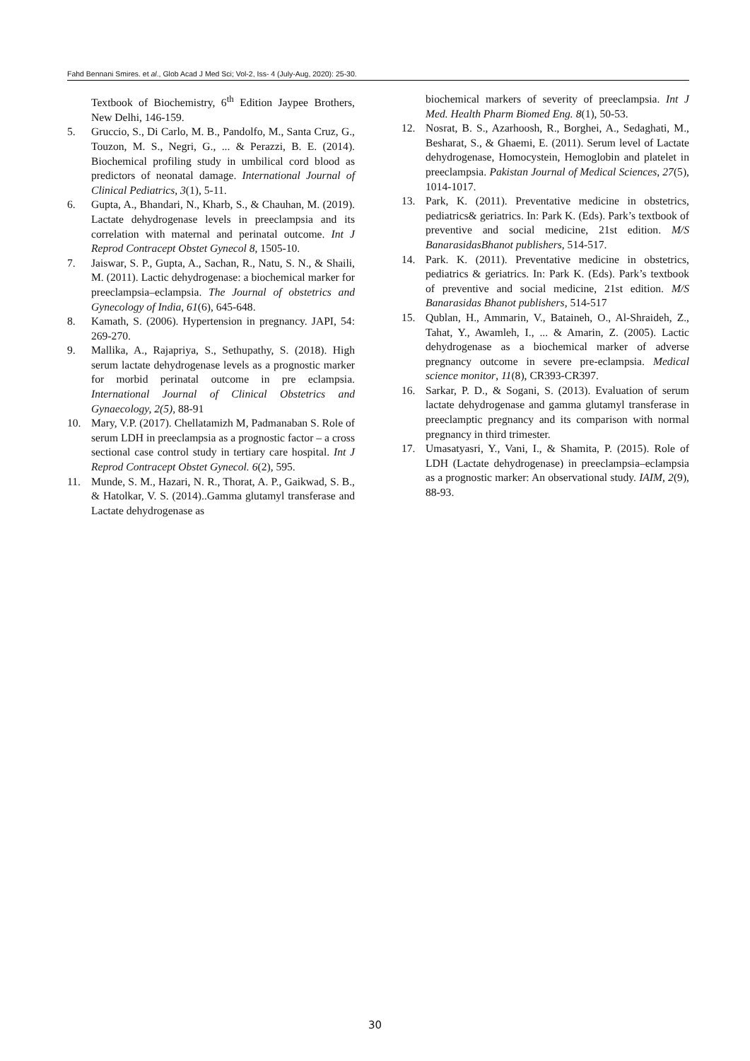Fahd Bennani Smires. et al., Glob Acad J Med Sci; Vol-2, Iss- 4 (July-Aug, 2020): 25-30.
Textbook of Biochemistry, 6<sup>th</sup> Edition Jaypee Brothers, New Delhi, 146-159.
5. Gruccio, S., Di Carlo, M. B., Pandolfo, M., Santa Cruz, G., Touzon, M. S., Negri, G., ... & Perazzi, B. E. (2014). Biochemical profiling study in umbilical cord blood as predictors of neonatal damage. International Journal of Clinical Pediatrics, 3(1), 5-11.
6. Gupta, A., Bhandari, N., Kharb, S., & Chauhan, M. (2019). Lactate dehydrogenase levels in preeclampsia and its correlation with maternal and perinatal outcome. Int J Reprod Contracept Obstet Gynecol 8, 1505-10.
7. Jaiswar, S. P., Gupta, A., Sachan, R., Natu, S. N., & Shaili, M. (2011). Lactic dehydrogenase: a biochemical marker for preeclampsia–eclampsia. The Journal of obstetrics and Gynecology of India, 61(6), 645-648.
8. Kamath, S. (2006). Hypertension in pregnancy. JAPI, 54: 269-270.
9. Mallika, A., Rajapriya, S., Sethupathy, S. (2018). High serum lactate dehydrogenase levels as a prognostic marker for morbid perinatal outcome in pre eclampsia. International Journal of Clinical Obstetrics and Gynaecology, 2(5), 88-91
10. Mary, V.P. (2017). Chellatamizh M, Padmanaban S. Role of serum LDH in preeclampsia as a prognostic factor – a cross sectional case control study in tertiary care hospital. Int J Reprod Contracept Obstet Gynecol. 6(2), 595.
11. Munde, S. M., Hazari, N. R., Thorat, A. P., Gaikwad, S. B., & Hatolkar, V. S. (2014)..Gamma glutamyl transferase and Lactate dehydrogenase as
biochemical markers of severity of preeclampsia. Int J Med. Health Pharm Biomed Eng. 8(1), 50-53.
12. Nosrat, B. S., Azarhoosh, R., Borghei, A., Sedaghati, M., Besharat, S., & Ghaemi, E. (2011). Serum level of Lactate dehydrogenase, Homocystein, Hemoglobin and platelet in preeclampsia. Pakistan Journal of Medical Sciences, 27(5), 1014-1017.
13. Park, K. (2011). Preventative medicine in obstetrics, pediatrics& geriatrics. In: Park K. (Eds). Park’s textbook of preventive and social medicine, 21st edition. M/S BanarasidasBhanot publishers, 514-517.
14. Park. K. (2011). Preventative medicine in obstetrics, pediatrics & geriatrics. In: Park K. (Eds). Park’s textbook of preventive and social medicine, 21st edition. M/S Banarasidas Bhanot publishers, 514-517
15. Qublan, H., Ammarin, V., Bataineh, O., Al-Shraideh, Z., Tahat, Y., Awamleh, I., ... & Amarin, Z. (2005). Lactic dehydrogenase as a biochemical marker of adverse pregnancy outcome in severe pre-eclampsia. Medical science monitor, 11(8), CR393-CR397.
16. Sarkar, P. D., & Sogani, S. (2013). Evaluation of serum lactate dehydrogenase and gamma glutamyl transferase in preeclamptic pregnancy and its comparison with normal pregnancy in third trimester.
17. Umasatyasri, Y., Vani, I., & Shamita, P. (2015). Role of LDH (Lactate dehydrogenase) in preeclampsia–eclampsia as a prognostic marker: An observational study. IAIM, 2(9), 88-93.
30